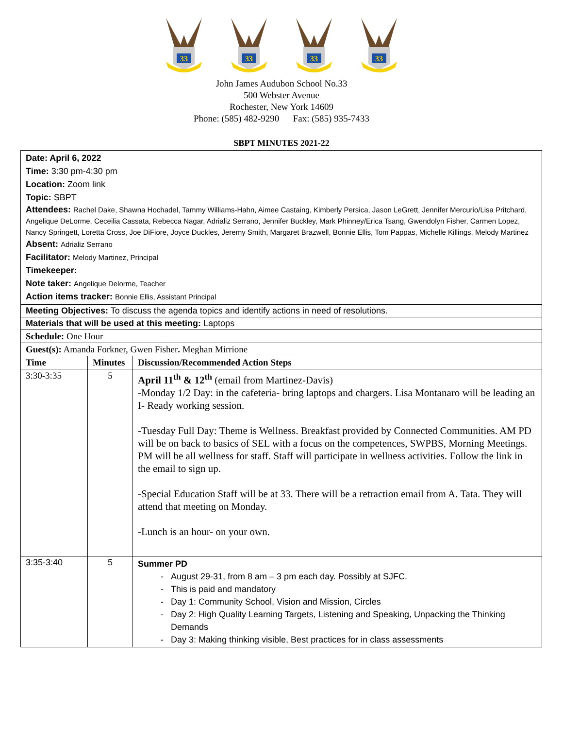33
33
33
33
John James Audubon School No.33
500 Webster Avenue
Rochester, New York 14609
Phone: (585) 482-9290 Fax: (585) 935-7433
SBPT MINUTES 2021-22
| Date: April 6, 2022 Time: 3:30 pm-4:30 pm Location: Zoom link Topic: SBPT Attendees: Rachel Dake, Shawna Hochadel, Tammy Williams-Hahn, Aimee Castaing, Kimberly Persica, Jason LeGrett, Jennifer Mercurio/Lisa Pritchard, Angelique DeLorme, Ceceilia Cassata, Rebecca Nagar, Adrializ Serrano, Jennifer Buckley, Mark Phinney/Erica Tsang, Gwendolyn Fisher, Carmen Lopez, Nancy Springett, Loretta Cross, Joe DiFiore, Joyce Duckles, Jeremy Smith, Margaret Brazwell, Bonnie Ellis, Tom Pappas, Michelle Killings, Melody Martinez Absent: Adrializ Serrano Facilitator: Melody Martinez, Principal Timekeeper: Note taker: Angelique Delorme, Teacher Action items tracker: Bonnie Ellis, Assistant Principal | | |
| Meeting Objectives: To discuss the agenda topics and identify actions in need of resolutions. | | |
| Materials that will be used at this meeting: Laptops | | |
| Schedule: One Hour | | |
| Guest(s): Amanda Forkner, Gwen Fisher . Meghan Mirrione | | |
| Time | Minutes | Discussion/Recommended Action Steps |
| 3:30-3:35 | 5 | April 11<sup>th</sup> & 12<sup>th</sup> (email from Martinez-Davis) -Monday 1/2 Day: in the cafeteria- bring laptops and chargers. Lisa Montanaro will be leading an I- Ready working session. -Tuesday Full Day: Theme is Wellness. Breakfast provided by Connected Communities. AM PD will be on back to basics of SEL with a focus on the competences, SWPBS, Morning Meetings. PM will be all wellness for staff. Staff will participate in wellness activities. Follow the link in the email to sign up. -Special Education Staff will be at 33. There will be a retraction email from A. Tata. They will attend that meeting on Monday. -Lunch is an hour- on your own. |
| 3:35-3:40 | 5 | Summer PD August 29-31, from 8 am – 3 pm each day. Possibly at SJFC. This is paid and mandatory Day 1: Community School, Vision and Mission, Circles Day 2: High Quality Learning Targets, Listening and Speaking, Unpacking the Thinking Demands Day 3: Making thinking visible, Best practices for in class assessments |